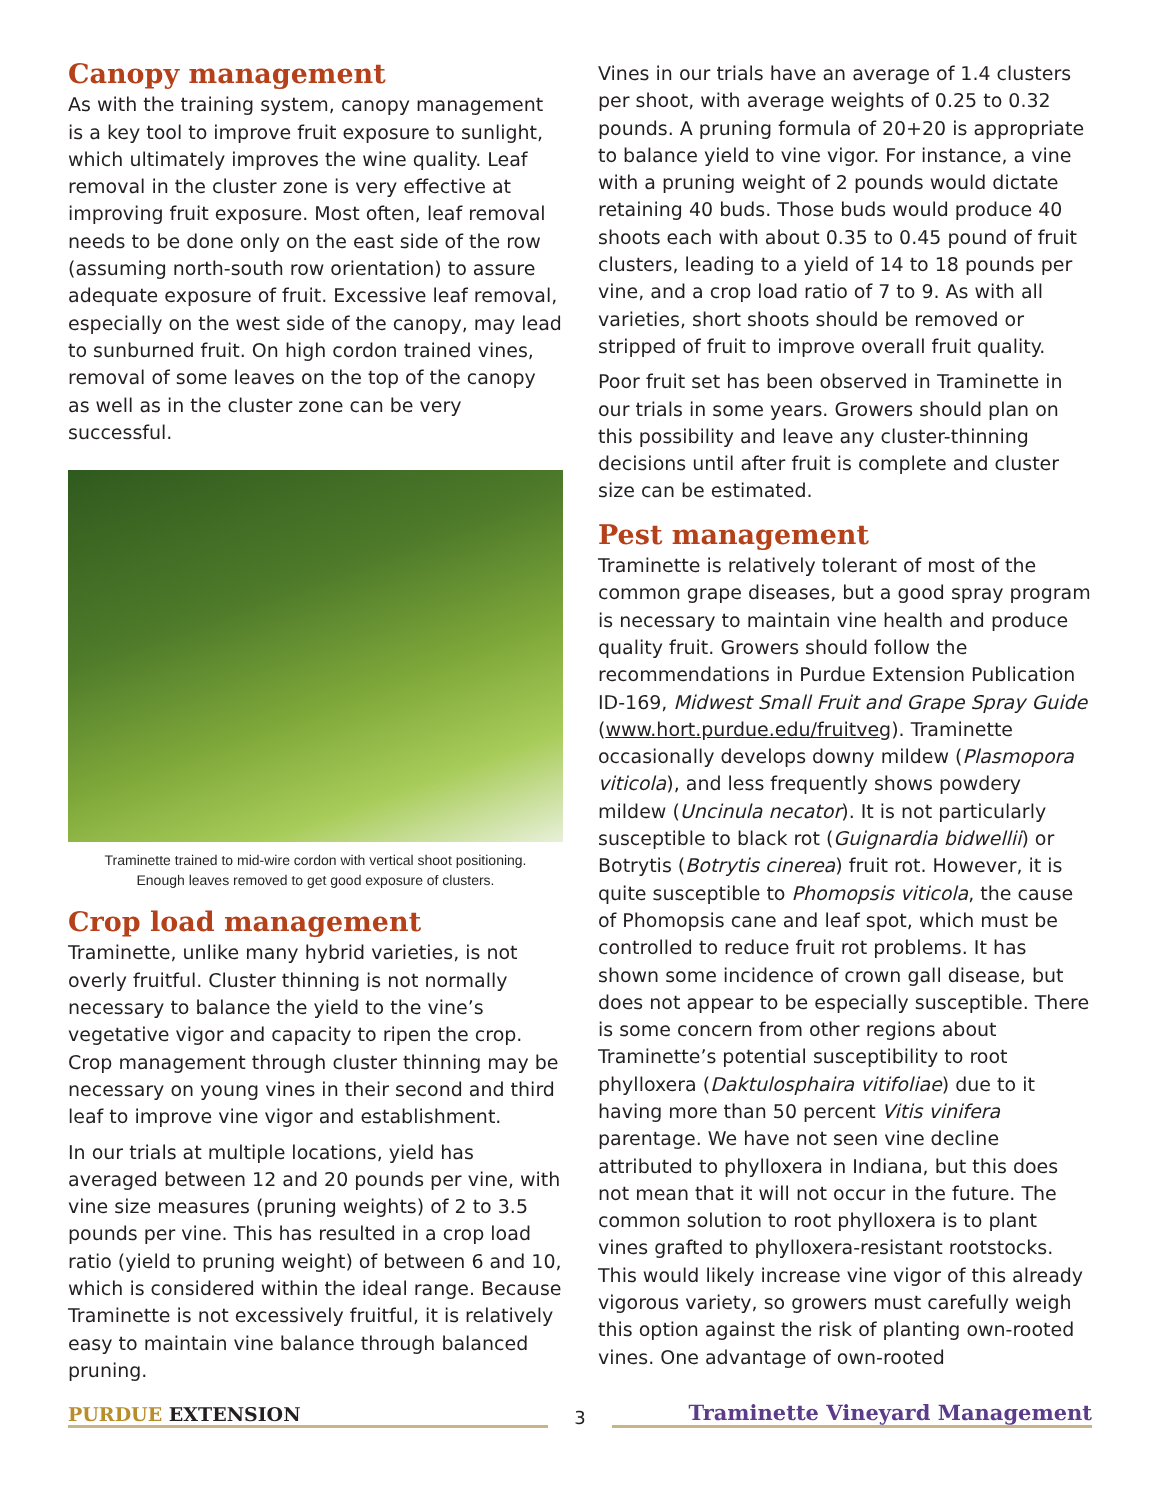Canopy management
As with the training system, canopy management is a key tool to improve fruit exposure to sunlight, which ultimately improves the wine quality. Leaf removal in the cluster zone is very effective at improving fruit exposure. Most often, leaf removal needs to be done only on the east side of the row (assuming north-south row orientation) to assure adequate exposure of fruit. Excessive leaf removal, especially on the west side of the canopy, may lead to sunburned fruit. On high cordon trained vines, removal of some leaves on the top of the canopy as well as in the cluster zone can be very successful.
Traminette trained to mid-wire cordon with vertical shoot positioning.
Enough leaves removed to get good exposure of clusters.
Crop load management
Traminette, unlike many hybrid varieties, is not overly fruitful. Cluster thinning is not normally necessary to balance the yield to the vine’s vegetative vigor and capacity to ripen the crop. Crop management through cluster thinning may be necessary on young vines in their second and third leaf to improve vine vigor and establishment.
In our trials at multiple locations, yield has averaged between 12 and 20 pounds per vine, with vine size measures (pruning weights) of 2 to 3.5 pounds per vine. This has resulted in a crop load ratio (yield to pruning weight) of between 6 and 10, which is considered within the ideal range. Because Traminette is not excessively fruitful, it is relatively easy to maintain vine balance through balanced pruning.
Vines in our trials have an average of 1.4 clusters per shoot, with average weights of 0.25 to 0.32 pounds. A pruning formula of 20+20 is appropriate to balance yield to vine vigor. For instance, a vine with a pruning weight of 2 pounds would dictate retaining 40 buds. Those buds would produce 40 shoots each with about 0.35 to 0.45 pound of fruit clusters, leading to a yield of 14 to 18 pounds per vine, and a crop load ratio of 7 to 9. As with all varieties, short shoots should be removed or stripped of fruit to improve overall fruit quality.
Poor fruit set has been observed in Traminette in our trials in some years. Growers should plan on this possibility and leave any cluster-thinning decisions until after fruit is complete and cluster size can be estimated.
Pest management
Traminette is relatively tolerant of most of the common grape diseases, but a good spray program is necessary to maintain vine health and produce quality fruit. Growers should follow the recommendations in Purdue Extension Publication ID-169, Midwest Small Fruit and Grape Spray Guide (www.hort.purdue.edu/fruitveg). Traminette occasionally develops downy mildew (Plasmopora viticola), and less frequently shows powdery mildew (Uncinula necator). It is not particularly susceptible to black rot (Guignardia bidwellii) or Botrytis (Botrytis cinerea) fruit rot. However, it is quite susceptible to Phomopsis viticola, the cause of Phomopsis cane and leaf spot, which must be controlled to reduce fruit rot problems. It has shown some incidence of crown gall disease, but does not appear to be especially susceptible. There is some concern from other regions about Traminette’s potential susceptibility to root phylloxera (Daktulosphaira vitifoliae) due to it having more than 50 percent Vitis vinifera parentage. We have not seen vine decline attributed to phylloxera in Indiana, but this does not mean that it will not occur in the future. The common solution to root phylloxera is to plant vines grafted to phylloxera-resistant rootstocks. This would likely increase vine vigor of this already vigorous variety, so growers must carefully weigh this option against the risk of planting own-rooted vines. One advantage of own-rooted
PURDUE EXTENSION
3
Traminette Vineyard Management